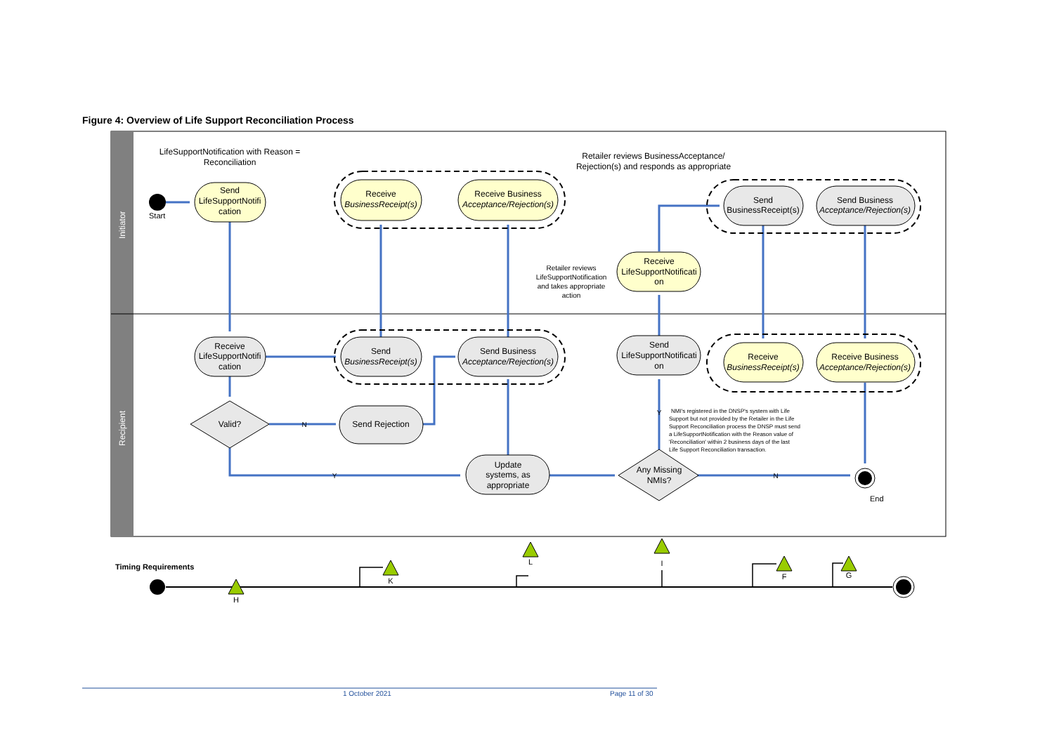Figure 4: Overview of Life Support Reconciliation Process
Initiator
Recipient
Start
End
Send
LifeSupportNotifi
cation
Receive
BusinessReceipt(s)
Receive Business
Acceptance/Rejection(s)
Send
BusinessReceipt(s)
Send Business
Acceptance/Rejection(s)
Receive
LifeSupportNotificati
on
Receive
LifeSupportNotifi
cation
Send
BusinessReceipt(s)
Send Business
Acceptance/Rejection(s)
Send
LifeSupportNotificati
on
Receive
BusinessReceipt(s)
Receive Business
Acceptance/Rejection(s)
Valid?
Send Rejection
Update
systems, as
appropriate
Any Missing
NMIs?
LifeSupportNotification with Reason =
Reconciliation
Retailer reviews BusinessAcceptance/
Rejection(s) and responds as appropriate
Retailer reviews
LifeSupportNotification
and takes appropriate
action
N
Y
Y
N
NMI's registered in the DNSP's system with Life
Support but not provided by the Retailer in the Life
Support Reconciliation process the DNSP must send
a LifeSupportNotification with the Reason value of
'Reconciliation' within 2 business days of the last
Life Support Reconciliation transaction.
Timing Requirements
H
K
L
I
F
G
1 October 2021 Page 11 of 30